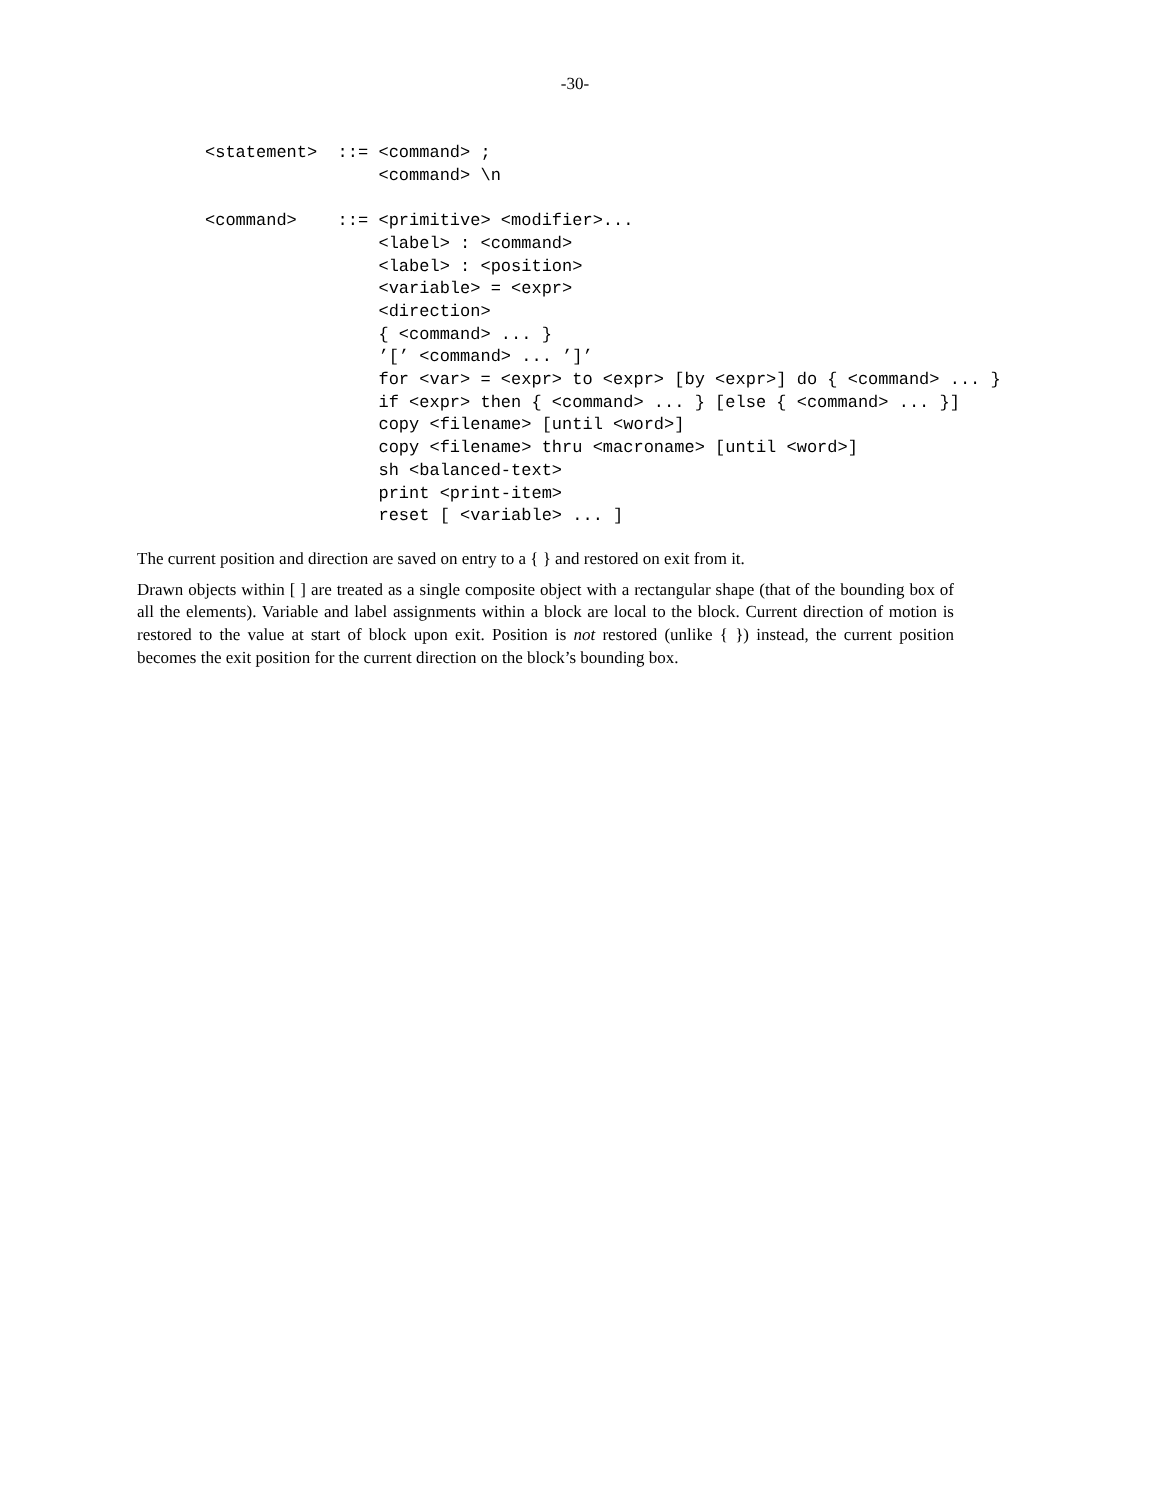-30-
<statement>  ::= <command> ;
                 <command> \n

<command>    ::= <primitive> <modifier>...
                 <label> : <command>
                 <label> : <position>
                 <variable> = <expr>
                 <direction>
                 { <command> ... }
                 ’[’ <command> ... ’]’
                 for <var> = <expr> to <expr> [by <expr>] do { <command> ... }
                 if <expr> then { <command> ... } [else { <command> ... }]
                 copy <filename> [until <word>]
                 copy <filename> thru <macroname> [until <word>]
                 sh <balanced-text>
                 print <print-item>
                 reset [ <variable> ... ]
The current position and direction are saved on entry to a { } and restored on exit from it.
Drawn objects within [ ] are treated as a single composite object with a rectangular shape (that of the bounding box of all the elements). Variable and label assignments within a block are local to the block. Current direction of motion is restored to the value at start of block upon exit. Position is not restored (unlike { }) instead, the current position becomes the exit position for the current direction on the block’s bounding box.